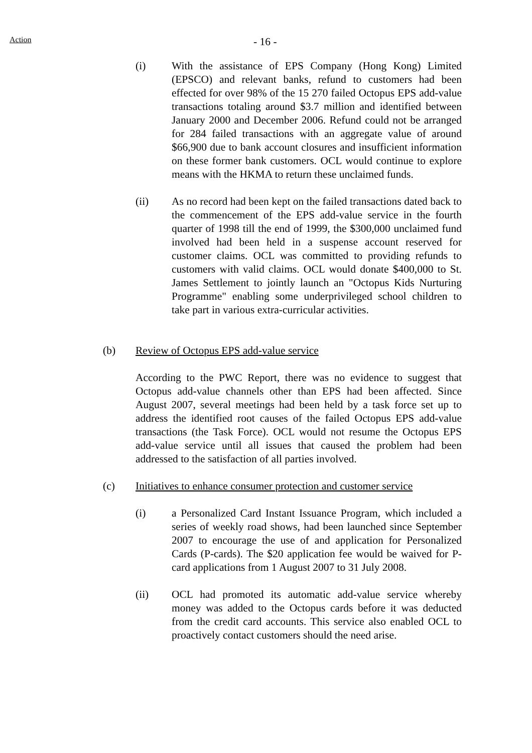Action - 16 -
(i) With the assistance of EPS Company (Hong Kong) Limited (EPSCO) and relevant banks, refund to customers had been effected for over 98% of the 15 270 failed Octopus EPS add-value transactions totaling around $3.7 million and identified between January 2000 and December 2006. Refund could not be arranged for 284 failed transactions with an aggregate value of around $66,900 due to bank account closures and insufficient information on these former bank customers. OCL would continue to explore means with the HKMA to return these unclaimed funds.
(ii) As no record had been kept on the failed transactions dated back to the commencement of the EPS add-value service in the fourth quarter of 1998 till the end of 1999, the $300,000 unclaimed fund involved had been held in a suspense account reserved for customer claims. OCL was committed to providing refunds to customers with valid claims. OCL would donate $400,000 to St. James Settlement to jointly launch an "Octopus Kids Nurturing Programme" enabling some underprivileged school children to take part in various extra-curricular activities.
(b) Review of Octopus EPS add-value service
According to the PWC Report, there was no evidence to suggest that Octopus add-value channels other than EPS had been affected. Since August 2007, several meetings had been held by a task force set up to address the identified root causes of the failed Octopus EPS add-value transactions (the Task Force). OCL would not resume the Octopus EPS add-value service until all issues that caused the problem had been addressed to the satisfaction of all parties involved.
(c) Initiatives to enhance consumer protection and customer service
(i) a Personalized Card Instant Issuance Program, which included a series of weekly road shows, had been launched since September 2007 to encourage the use of and application for Personalized Cards (P-cards). The $20 application fee would be waived for P-card applications from 1 August 2007 to 31 July 2008.
(ii) OCL had promoted its automatic add-value service whereby money was added to the Octopus cards before it was deducted from the credit card accounts. This service also enabled OCL to proactively contact customers should the need arise.